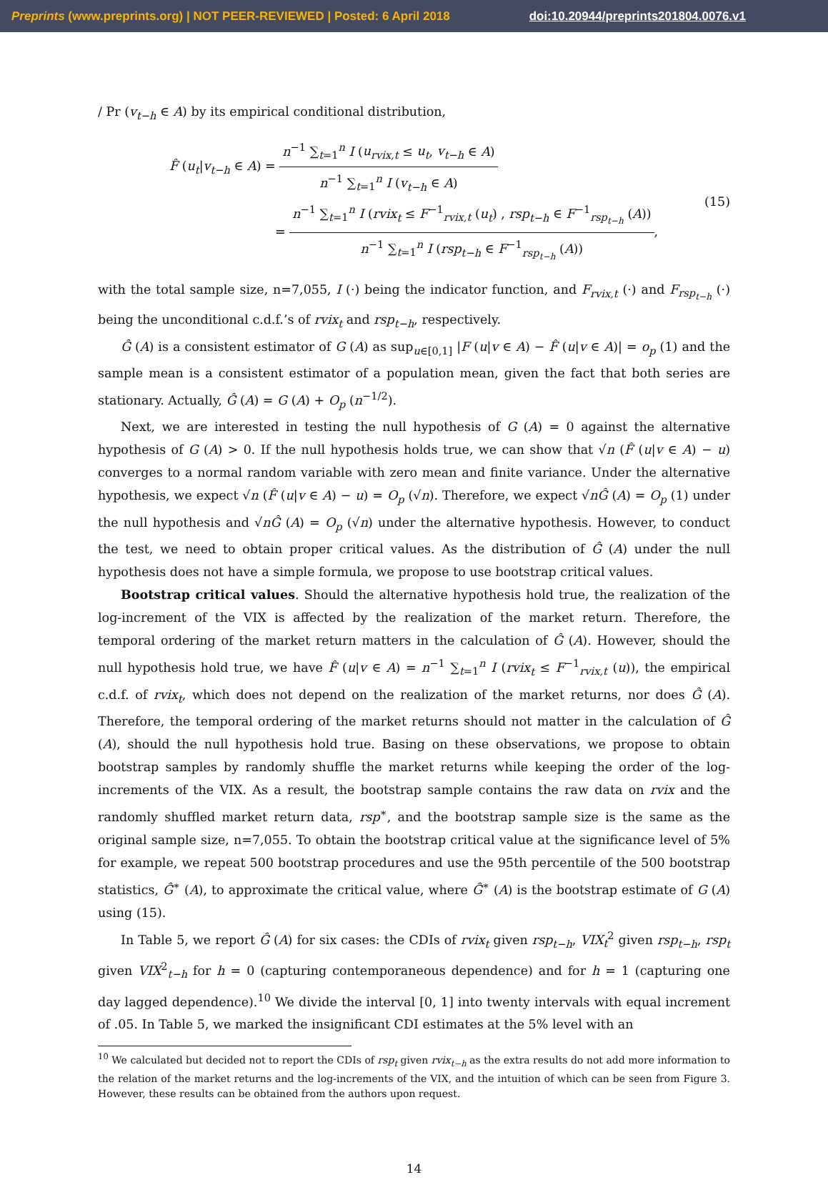Preprints (www.preprints.org) | NOT PEER-REVIEWED | Posted: 6 April 2018 doi:10.20944/preprints201804.0076.v1
/ Pr (v<sub>t−h</sub> ∈ A) by its empirical conditional distribution,
F̂ (u<sub>t</sub>|v<sub>t−h</sub> ∈ A) = n<sup>−1</sup> ∑<sub>t=1</sub><sup>n</sup> I (u<sub>rvix,t</sub> ≤ u<sub>t</sub>, v<sub>t−h</sub> ∈ A) n<sup>−1</sup> ∑<sub>t=1</sub><sup>n</sup> I (v<sub>t−h</sub> ∈ A)
= n<sup>−1</sup> ∑<sub>t=1</sub><sup>n</sup> I (rvix<sub>t</sub> ≤ F<sup>−1</sup><sub>rvix,t</sub> (u<sub>t</sub>) , rsp<sub>t−h</sub> ∈ F<sup>−1</sup><sub>rsp<sub>t−h</sub></sub> (A)) n<sup>−1</sup> ∑<sub>t=1</sub><sup>n</sup> I (rsp<sub>t−h</sub> ∈ F<sup>−1</sup><sub>rsp<sub>t−h</sub></sub> (A)),
(15)
with the total sample size, n=7,055, I (·) being the indicator function, and F<sub>rvix,t</sub> (·) and F<sub>rsp<sub>t−h</sub></sub> (·) being the unconditional c.d.f.’s of rvix<sub>t</sub> and rsp<sub>t−h</sub>, respectively.
Ĝ (A) is a consistent estimator of G (A) as sup<sub>u∈[0,1]</sub> |F (u|v ∈ A) − F̂ (u|v ∈ A)| = o<sub>p</sub> (1) and the sample mean is a consistent estimator of a population mean, given the fact that both series are stationary. Actually, Ĝ (A) = G (A) + O<sub>p</sub> (n<sup>−1/2</sup>).
Next, we are interested in testing the null hypothesis of G (A) = 0 against the alternative hypothesis of G (A) > 0. If the null hypothesis holds true, we can show that √n (F̂ (u|v ∈ A) − u) converges to a normal random variable with zero mean and finite variance. Under the alternative hypothesis, we expect √n (F̂ (u|v ∈ A) − u) = O<sub>p</sub> (√n). Therefore, we expect √nĜ (A) = O<sub>p</sub> (1) under the null hypothesis and √nĜ (A) = O<sub>p</sub> (√n) under the alternative hypothesis. However, to conduct the test, we need to obtain proper critical values. As the distribution of Ĝ (A) under the null hypothesis does not have a simple formula, we propose to use bootstrap critical values.
Bootstrap critical values. Should the alternative hypothesis hold true, the realization of the log-increment of the VIX is affected by the realization of the market return. Therefore, the temporal ordering of the market return matters in the calculation of Ĝ (A). However, should the null hypothesis hold true, we have F̂ (u|v ∈ A) = n<sup>−1</sup> ∑<sub>t=1</sub><sup>n</sup> I (rvix<sub>t</sub> ≤ F<sup>−1</sup><sub>rvix,t</sub> (u)), the empirical c.d.f. of rvix<sub>t</sub>, which does not depend on the realization of the market returns, nor does Ĝ (A). Therefore, the temporal ordering of the market returns should not matter in the calculation of Ĝ (A), should the null hypothesis hold true. Basing on these observations, we propose to obtain bootstrap samples by randomly shuffle the market returns while keeping the order of the log-increments of the VIX. As a result, the bootstrap sample contains the raw data on rvix and the randomly shuffled market return data, rsp<sup>∗</sup>, and the bootstrap sample size is the same as the original sample size, n=7,055. To obtain the bootstrap critical value at the significance level of 5% for example, we repeat 500 bootstrap procedures and use the 95th percentile of the 500 bootstrap statistics, Ĝ<sup>∗</sup> (A), to approximate the critical value, where Ĝ<sup>∗</sup> (A) is the bootstrap estimate of G (A) using (15).
In Table 5, we report Ĝ (A) for six cases: the CDIs of rvix<sub>t</sub> given rsp<sub>t−h</sub>, VIX<sub>t</sub><sup>2</sup> given rsp<sub>t−h</sub>, rsp<sub>t</sub> given VIX<sup>2</sup><sub>t−h</sub> for h = 0 (capturing contemporaneous dependence) and for h = 1 (capturing one day lagged dependence).<sup>10</sup> We divide the interval [0, 1] into twenty intervals with equal increment of .05. In Table 5, we marked the insignificant CDI estimates at the 5% level with an
<sup>10</sup> We calculated but decided not to report the CDIs of rsp<sub>t</sub> given rvix<sub>t−h</sub> as the extra results do not add more information to the relation of the market returns and the log-increments of the VIX, and the intuition of which can be seen from Figure 3. However, these results can be obtained from the authors upon request.
14